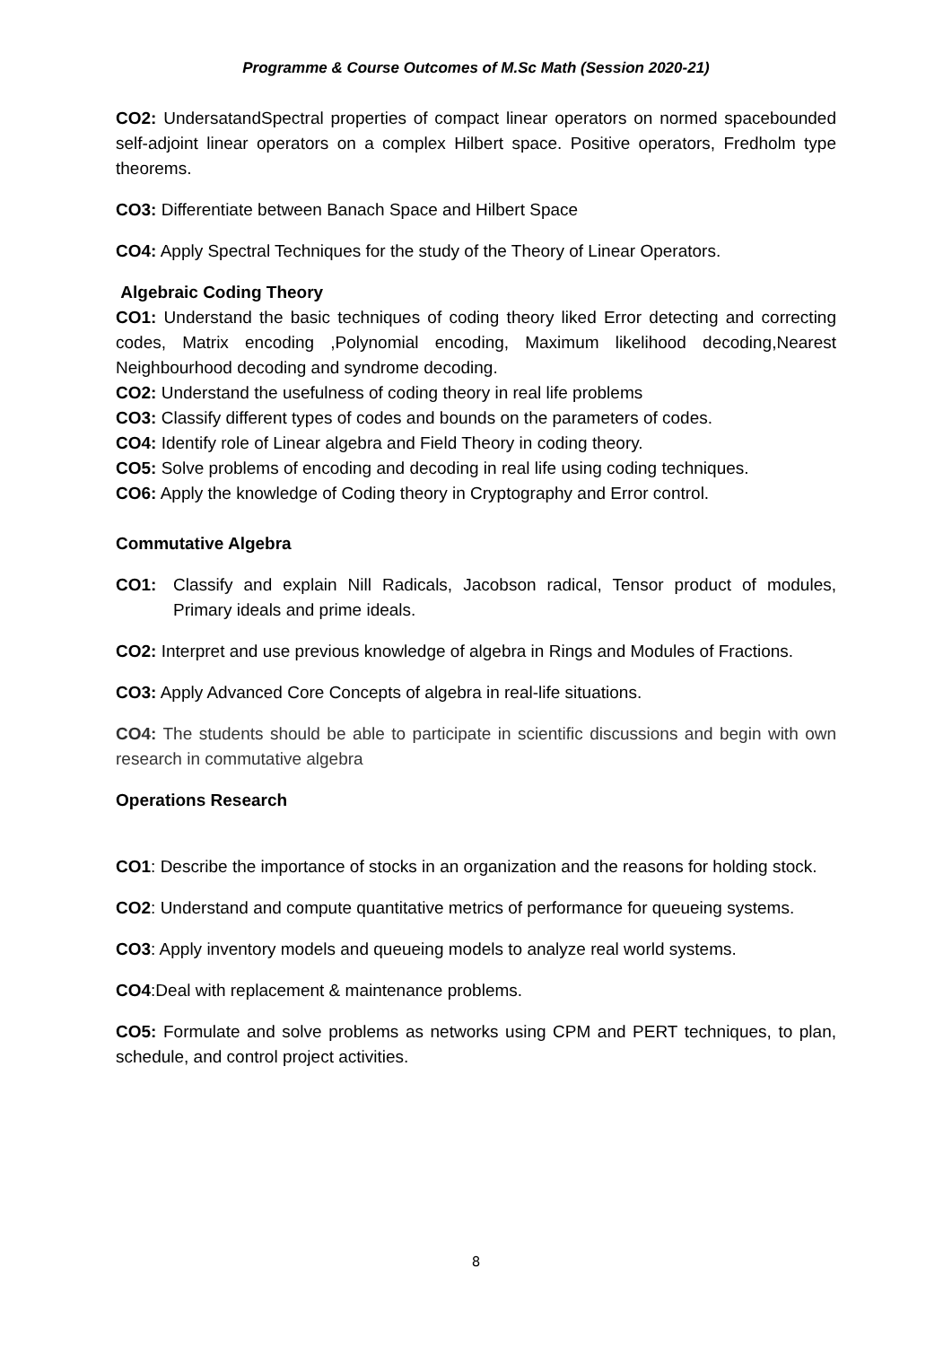Programme & Course Outcomes of M.Sc Math (Session 2020-21)
CO2: UndersatandSpectral properties of compact linear operators on normed spacebounded self-adjoint linear operators on a complex Hilbert space. Positive operators, Fredholm type theorems.
CO3: Differentiate between Banach Space and Hilbert Space
CO4: Apply Spectral Techniques for the study of the Theory of Linear Operators.
Algebraic Coding Theory
CO1: Understand the basic techniques of coding theory liked Error detecting and correcting codes, Matrix encoding ,Polynomial encoding, Maximum likelihood decoding,Nearest Neighbourhood decoding and syndrome decoding.
CO2: Understand the usefulness of coding theory in real life problems
CO3: Classify different types of codes and bounds on the parameters of codes.
CO4: Identify role of Linear algebra and Field Theory in coding theory.
CO5: Solve problems of encoding and decoding in real life using coding techniques.
CO6: Apply the knowledge of Coding theory in Cryptography and Error control.
Commutative Algebra
CO1: Classify and explain Nill Radicals, Jacobson radical, Tensor product of modules, Primary ideals and prime ideals.
CO2: Interpret and use previous knowledge of algebra in Rings and Modules of Fractions.
CO3: Apply Advanced Core Concepts of algebra in real-life situations.
CO4: The students should be able to participate in scientific discussions and begin with own research in commutative algebra
Operations Research
CO1: Describe the importance of stocks in an organization and the reasons for holding stock.
CO2: Understand and compute quantitative metrics of performance for queueing systems.
CO3: Apply inventory models and queueing models to analyze real world systems.
CO4:Deal with replacement & maintenance problems.
CO5: Formulate and solve problems as networks using CPM and PERT techniques, to plan, schedule, and control project activities.
8